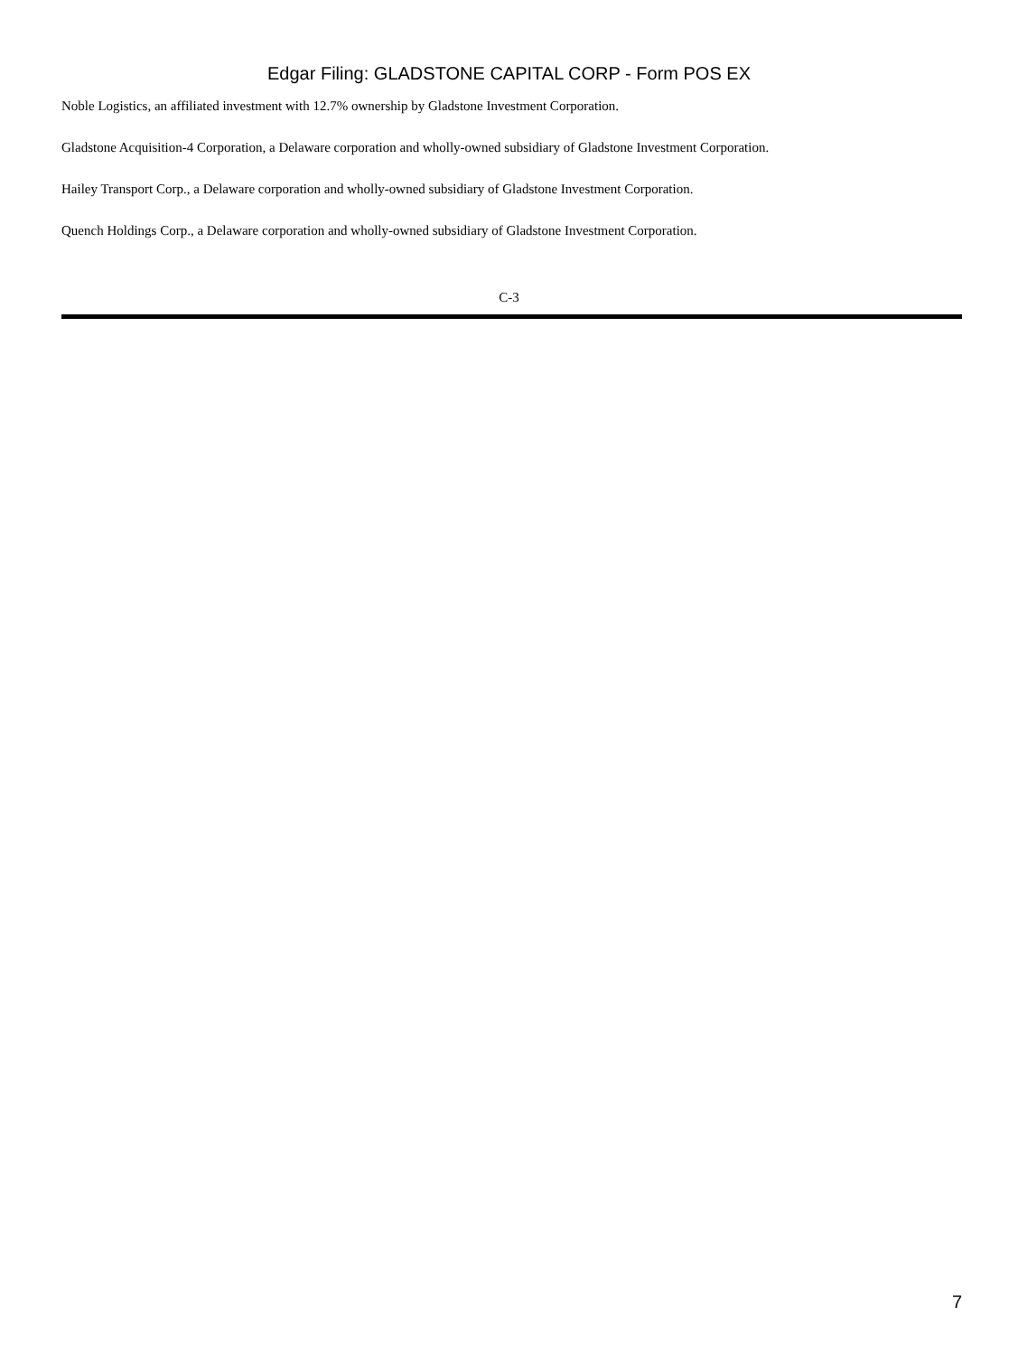Edgar Filing: GLADSTONE CAPITAL CORP - Form POS EX
Noble Logistics, an affiliated investment with 12.7% ownership by Gladstone Investment Corporation.
Gladstone Acquisition-4 Corporation, a Delaware corporation and wholly-owned subsidiary of Gladstone Investment Corporation.
Hailey Transport Corp., a Delaware corporation and wholly-owned subsidiary of Gladstone Investment Corporation.
Quench Holdings Corp., a Delaware corporation and wholly-owned subsidiary of Gladstone Investment Corporation.
C-3
7